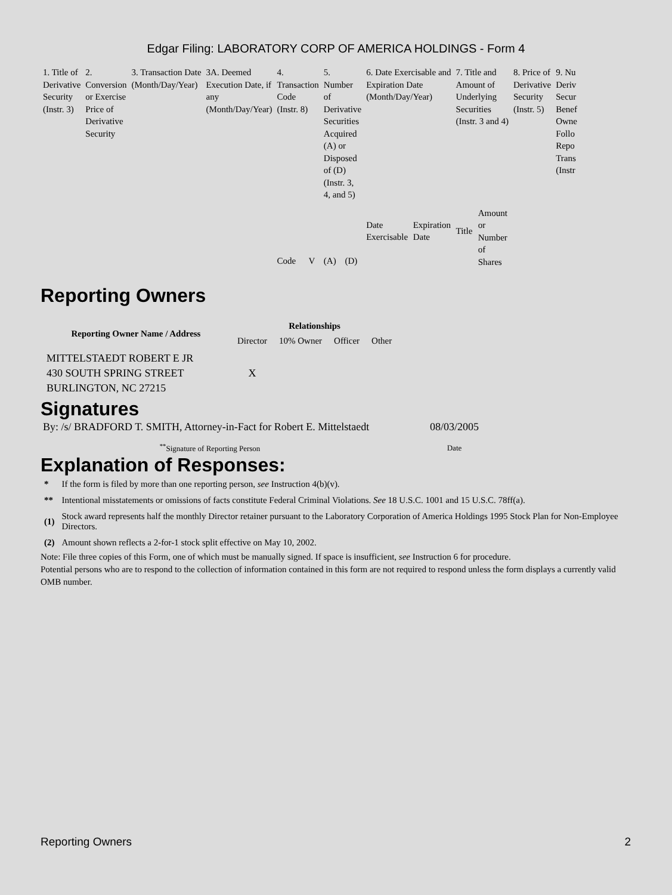Edgar Filing: LABORATORY CORP OF AMERICA HOLDINGS - Form 4
| 1. Title of Derivative Security (Instr. 3) | 2. Conversion or Exercise Price of Derivative Security | 3. Transaction Date (Month/Day/Year) | 3A. Deemed Execution Date, if any (Month/Day/Year) | 4. Transaction Code (Instr. 8) | | 5. Number of Derivative Securities Acquired (A) or Disposed of (D) (Instr. 3, 4, and 5) | | 6. Date Exercisable and Expiration Date (Month/Day/Year) | | 7. Title and Amount of Underlying Securities (Instr. 3 and 4) | | 8. Price of Derivative Security (Instr. 5) | 9. Nu Deriv Secur Benef Owne Follo Repo Trans (Instr |
| | | | | Code | V | (A) | (D) | Date Exercisable | Expiration Date | Title | Amount or Number of Shares | | |
Reporting Owners
| Reporting Owner Name / Address | Relationships | | | |
| --- | --- | --- | --- | --- |
| | Director | 10% Owner | Officer | Other |
| MITTELSTAEDT ROBERT E JR 430 SOUTH SPRING STREET BURLINGTON, NC 27215 | X | | | |
Signatures
| By: /s/ BRADFORD T. SMITH, Attorney-in-Fact for Robert E. Mittelstaedt | 08/03/2005 |
| <sup>**</sup> Signature of Reporting Person | Date |
Explanation of Responses:
| * | If the form is filed by more than one reporting person, see Instruction 4(b)(v). |
| ** | Intentional misstatements or omissions of facts constitute Federal Criminal Violations. See 18 U.S.C. 1001 and 15 U.S.C. 78ff(a). |
| (1) | Stock award represents half the monthly Director retainer pursuant to the Laboratory Corporation of America Holdings 1995 Stock Plan for Non-Employee Directors. |
| (2) | Amount shown reflects a 2-for-1 stock split effective on May 10, 2002. |
Note: File three copies of this Form, one of which must be manually signed. If space is insufficient, see Instruction 6 for procedure.
Potential persons who are to respond to the collection of information contained in this form are not required to respond unless the form displays a currently valid OMB number.
Reporting Owners 2